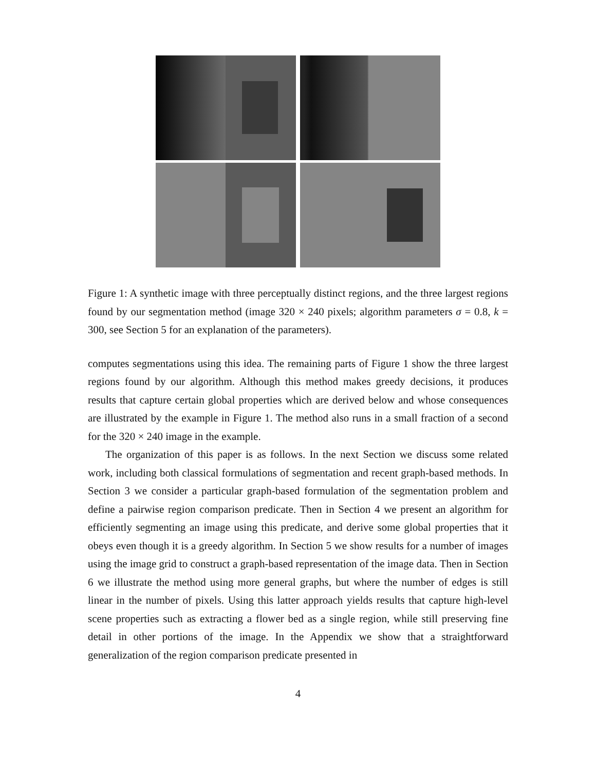Figure 1: A synthetic image with three perceptually distinct regions, and the three largest regions found by our segmentation method (image 320 × 240 pixels; algorithm parameters σ = 0.8, k = 300, see Section 5 for an explanation of the parameters).
computes segmentations using this idea. The remaining parts of Figure 1 show the three largest regions found by our algorithm. Although this method makes greedy decisions, it produces results that capture certain global properties which are derived below and whose consequences are illustrated by the example in Figure 1. The method also runs in a small fraction of a second for the 320 × 240 image in the example.
The organization of this paper is as follows. In the next Section we discuss some related work, including both classical formulations of segmentation and recent graph-based methods. In Section 3 we consider a particular graph-based formulation of the segmentation problem and define a pairwise region comparison predicate. Then in Section 4 we present an algorithm for efficiently segmenting an image using this predicate, and derive some global properties that it obeys even though it is a greedy algorithm. In Section 5 we show results for a number of images using the image grid to construct a graph-based representation of the image data. Then in Section 6 we illustrate the method using more general graphs, but where the number of edges is still linear in the number of pixels. Using this latter approach yields results that capture high-level scene properties such as extracting a flower bed as a single region, while still preserving fine detail in other portions of the image. In the Appendix we show that a straightforward generalization of the region comparison predicate presented in
4